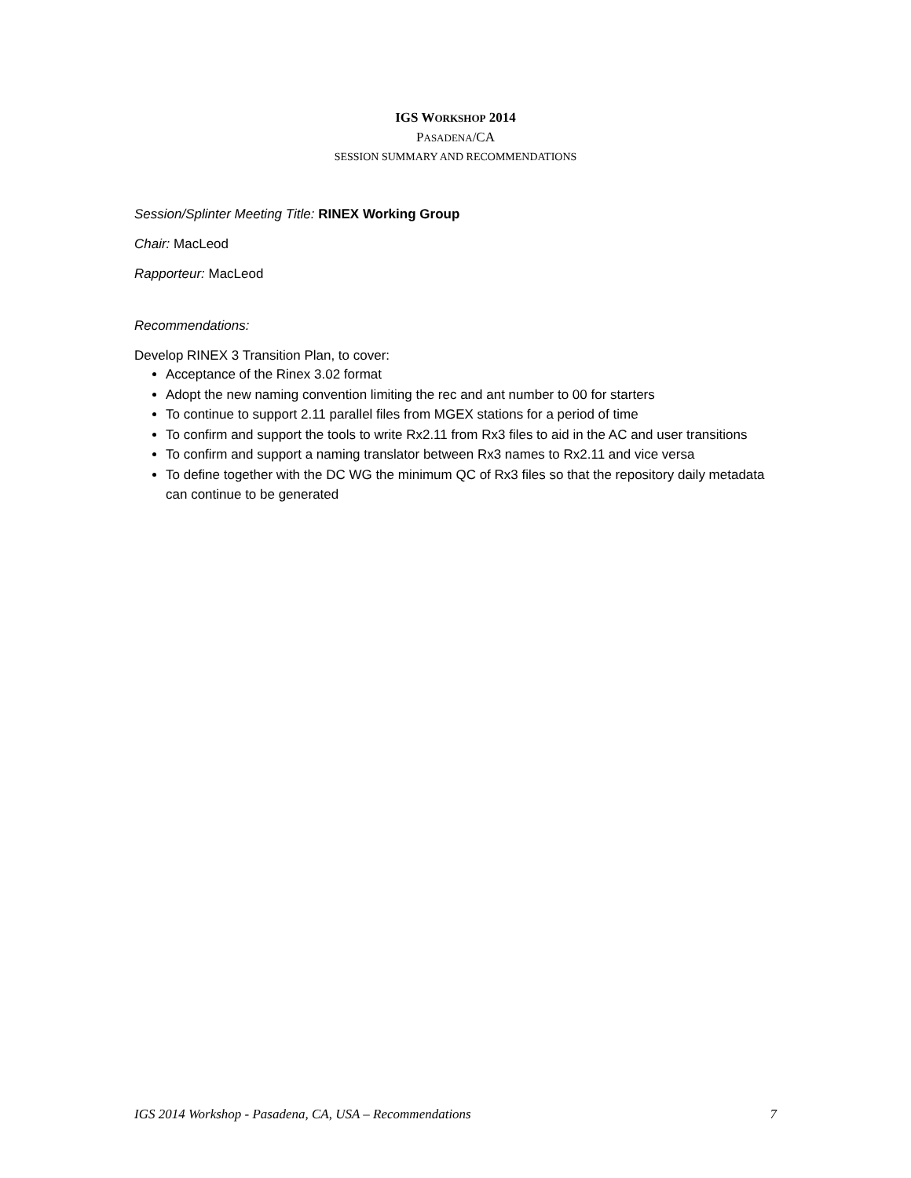IGS WORKSHOP 2014
PASADENA/CA
SESSION SUMMARY AND RECOMMENDATIONS
Session/Splinter Meeting Title: RINEX Working Group
Chair: MacLeod
Rapporteur: MacLeod
Recommendations:
Develop RINEX 3 Transition Plan, to cover:
Acceptance of the Rinex 3.02 format
Adopt the new naming convention limiting the rec and ant number to 00 for starters
To continue to support 2.11 parallel files from MGEX stations for a period of time
To confirm and support the tools to write Rx2.11 from Rx3 files to aid in the AC and user transitions
To confirm and support a naming translator between Rx3 names to Rx2.11 and vice versa
To define together with the DC WG the minimum QC of Rx3 files so that the repository daily metadata can continue to be generated
IGS 2014 Workshop - Pasadena, CA, USA – Recommendations 7